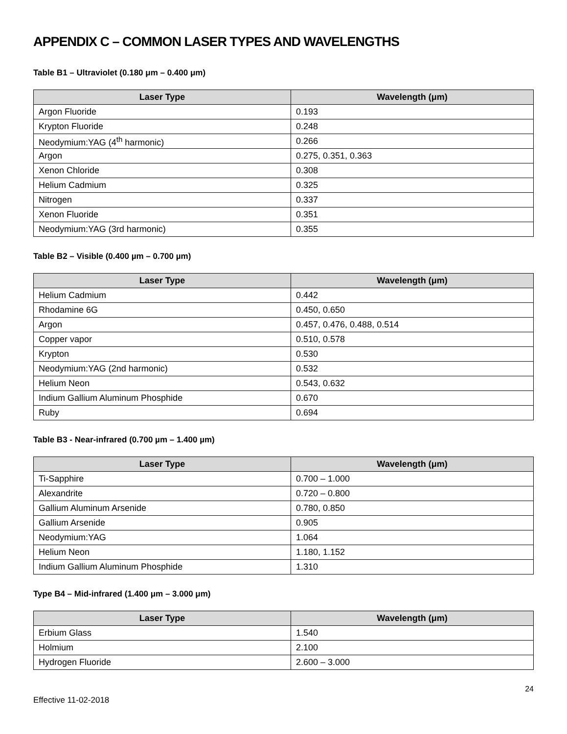APPENDIX C – COMMON LASER TYPES AND WAVELENGTHS
Table B1 – Ultraviolet (0.180 μm – 0.400 μm)
| Laser Type | Wavelength (μm) |
| --- | --- |
| Argon Fluoride | 0.193 |
| Krypton Fluoride | 0.248 |
| Neodymium:YAG (4<sup>th</sup> harmonic) | 0.266 |
| Argon | 0.275, 0.351, 0.363 |
| Xenon Chloride | 0.308 |
| Helium Cadmium | 0.325 |
| Nitrogen | 0.337 |
| Xenon Fluoride | 0.351 |
| Neodymium:YAG (3rd harmonic) | 0.355 |
Table B2 – Visible (0.400 µm – 0.700 µm)
| Laser Type | Wavelength (μm) |
| --- | --- |
| Helium Cadmium | 0.442 |
| Rhodamine 6G | 0.450, 0.650 |
| Argon | 0.457, 0.476, 0.488, 0.514 |
| Copper vapor | 0.510, 0.578 |
| Krypton | 0.530 |
| Neodymium:YAG (2nd harmonic) | 0.532 |
| Helium Neon | 0.543, 0.632 |
| Indium Gallium Aluminum Phosphide | 0.670 |
| Ruby | 0.694 |
Table B3 - Near-infrared (0.700 µm – 1.400 µm)
| Laser Type | Wavelength (μm) |
| --- | --- |
| Ti-Sapphire | 0.700 – 1.000 |
| Alexandrite | 0.720 – 0.800 |
| Gallium Aluminum Arsenide | 0.780, 0.850 |
| Gallium Arsenide | 0.905 |
| Neodymium:YAG | 1.064 |
| Helium Neon | 1.180, 1.152 |
| Indium Gallium Aluminum Phosphide | 1.310 |
Type B4 – Mid-infrared (1.400 μm – 3.000 μm)
| Laser Type | Wavelength (μm) |
| --- | --- |
| Erbium Glass | 1.540 |
| Holmium | 2.100 |
| Hydrogen Fluoride | 2.600 – 3.000 |
24
Effective 11-02-2018